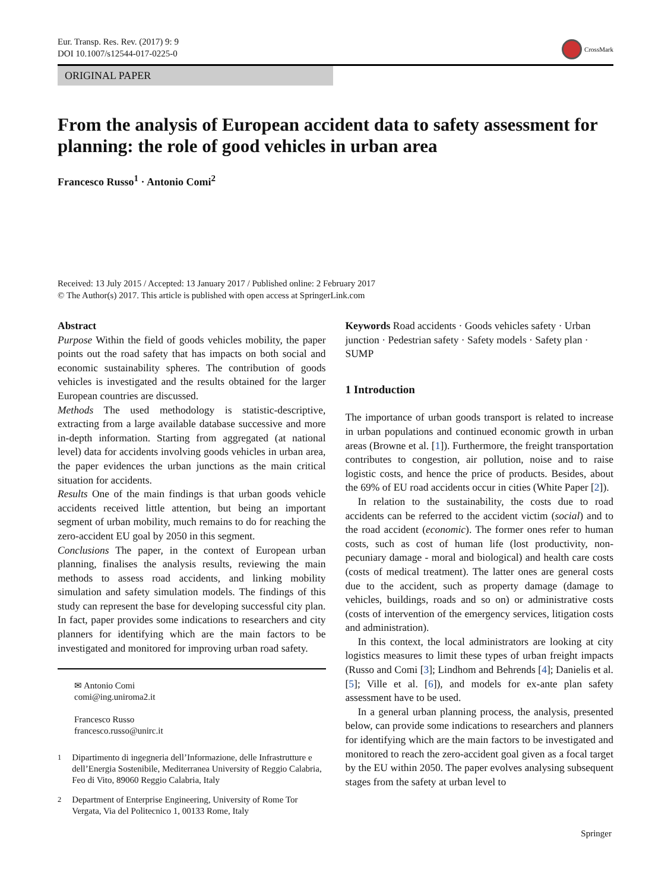Eur. Transp. Res. Rev. (2017) 9: 9
DOI 10.1007/s12544-017-0225-0
CrossMark
ORIGINAL PAPER
From the analysis of European accident data to safety assessment for planning: the role of good vehicles in urban area
Francesco Russo<sup>1</sup> · Antonio Comi<sup>2</sup>
Received: 13 July 2015 / Accepted: 13 January 2017 / Published online: 2 February 2017
© The Author(s) 2017. This article is published with open access at SpringerLink.com
Abstract
Purpose Within the field of goods vehicles mobility, the paper points out the road safety that has impacts on both social and economic sustainability spheres. The contribution of goods vehicles is investigated and the results obtained for the larger European countries are discussed.
Methods The used methodology is statistic-descriptive, extracting from a large available database successive and more in-depth information. Starting from aggregated (at national level) data for accidents involving goods vehicles in urban area, the paper evidences the urban junctions as the main critical situation for accidents.
Results One of the main findings is that urban goods vehicle accidents received little attention, but being an important segment of urban mobility, much remains to do for reaching the zero-accident EU goal by 2050 in this segment.
Conclusions The paper, in the context of European urban planning, finalises the analysis results, reviewing the main methods to assess road accidents, and linking mobility simulation and safety simulation models. The findings of this study can represent the base for developing successful city plan. In fact, paper provides some indications to researchers and city planners for identifying which are the main factors to be investigated and monitored for improving urban road safety.
✉ Antonio Comi
comi@ing.uniroma2.it
Francesco Russo
francesco.russo@unirc.it
<sup>1</sup> Dipartimento di ingegneria dell’Informazione, delle Infrastrutture e dell’Energia Sostenibile, Mediterranea University of Reggio Calabria, Feo di Vito, 89060 Reggio Calabria, Italy
<sup>2</sup> Department of Enterprise Engineering, University of Rome Tor Vergata, Via del Politecnico 1, 00133 Rome, Italy
Keywords Road accidents · Goods vehicles safety · Urban junction · Pedestrian safety · Safety models · Safety plan · SUMP
1 Introduction
The importance of urban goods transport is related to increase in urban populations and continued economic growth in urban areas (Browne et al. [1]). Furthermore, the freight transportation contributes to congestion, air pollution, noise and to raise logistic costs, and hence the price of products. Besides, about the 69% of EU road accidents occur in cities (White Paper [2]).
In relation to the sustainability, the costs due to road accidents can be referred to the accident victim (social) and to the road accident (economic). The former ones refer to human costs, such as cost of human life (lost productivity, non-pecuniary damage - moral and biological) and health care costs (costs of medical treatment). The latter ones are general costs due to the accident, such as property damage (damage to vehicles, buildings, roads and so on) or administrative costs (costs of intervention of the emergency services, litigation costs and administration).
In this context, the local administrators are looking at city logistics measures to limit these types of urban freight impacts (Russo and Comi [3]; Lindhom and Behrends [4]; Danielis et al. [5]; Ville et al. [6]), and models for ex-ante plan safety assessment have to be used.
In a general urban planning process, the analysis, presented below, can provide some indications to researchers and planners for identifying which are the main factors to be investigated and monitored to reach the zero-accident goal given as a focal target by the EU within 2050. The paper evolves analysing subsequent stages from the safety at urban level to
Springer